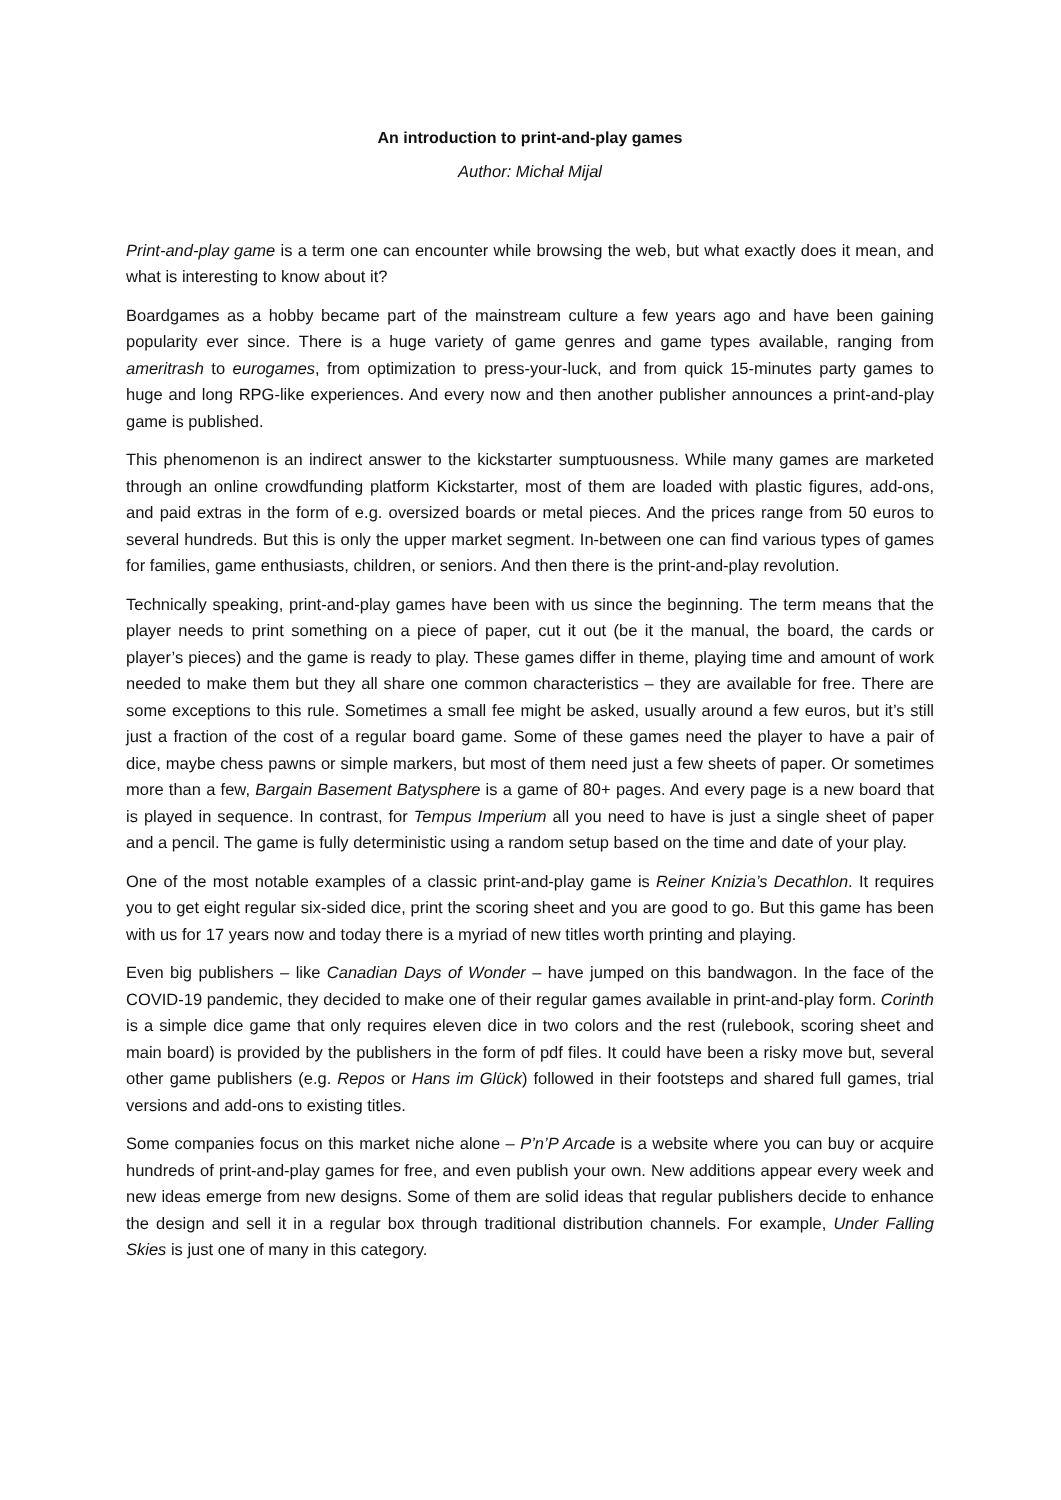An introduction to print-and-play games
Author: Michał Mijal
Print-and-play game is a term one can encounter while browsing the web, but what exactly does it mean, and what is interesting to know about it?
Boardgames as a hobby became part of the mainstream culture a few years ago and have been gaining popularity ever since. There is a huge variety of game genres and game types available, ranging from ameritrash to eurogames, from optimization to press-your-luck, and from quick 15-minutes party games to huge and long RPG-like experiences. And every now and then another publisher announces a print-and-play game is published.
This phenomenon is an indirect answer to the kickstarter sumptuousness. While many games are marketed through an online crowdfunding platform Kickstarter, most of them are loaded with plastic figures, add-ons, and paid extras in the form of e.g. oversized boards or metal pieces. And the prices range from 50 euros to several hundreds. But this is only the upper market segment. In-between one can find various types of games for families, game enthusiasts, children, or seniors. And then there is the print-and-play revolution.
Technically speaking, print-and-play games have been with us since the beginning. The term means that the player needs to print something on a piece of paper, cut it out (be it the manual, the board, the cards or player’s pieces) and the game is ready to play. These games differ in theme, playing time and amount of work needed to make them but they all share one common characteristics – they are available for free. There are some exceptions to this rule. Sometimes a small fee might be asked, usually around a few euros, but it’s still just a fraction of the cost of a regular board game. Some of these games need the player to have a pair of dice, maybe chess pawns or simple markers, but most of them need just a few sheets of paper. Or sometimes more than a few, Bargain Basement Batysphere is a game of 80+ pages. And every page is a new board that is played in sequence. In contrast, for Tempus Imperium all you need to have is just a single sheet of paper and a pencil. The game is fully deterministic using a random setup based on the time and date of your play.
One of the most notable examples of a classic print-and-play game is Reiner Knizia’s Decathlon. It requires you to get eight regular six-sided dice, print the scoring sheet and you are good to go. But this game has been with us for 17 years now and today there is a myriad of new titles worth printing and playing.
Even big publishers – like Canadian Days of Wonder – have jumped on this bandwagon. In the face of the COVID-19 pandemic, they decided to make one of their regular games available in print-and-play form. Corinth is a simple dice game that only requires eleven dice in two colors and the rest (rulebook, scoring sheet and main board) is provided by the publishers in the form of pdf files. It could have been a risky move but, several other game publishers (e.g. Repos or Hans im Glück) followed in their footsteps and shared full games, trial versions and add-ons to existing titles.
Some companies focus on this market niche alone – P’n’P Arcade is a website where you can buy or acquire hundreds of print-and-play games for free, and even publish your own. New additions appear every week and new ideas emerge from new designs. Some of them are solid ideas that regular publishers decide to enhance the design and sell it in a regular box through traditional distribution channels. For example, Under Falling Skies is just one of many in this category.